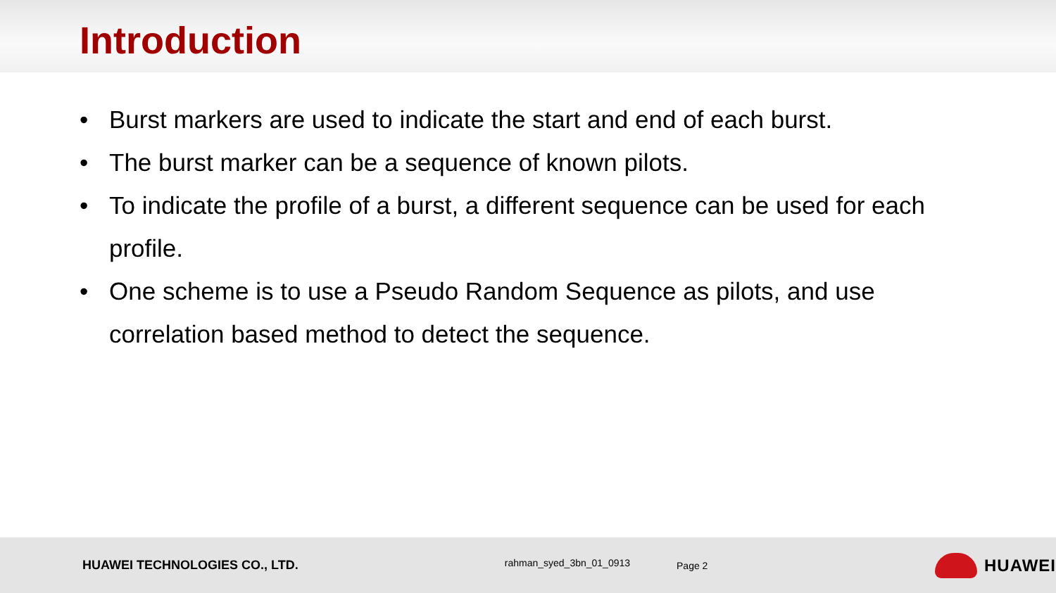Introduction
• Burst markers are used to indicate the start and end of each burst.
• The burst marker can be a sequence of known pilots.
• To indicate the profile of a burst, a different sequence can be used for each profile.
• One scheme is to use a Pseudo Random Sequence as pilots, and use correlation based method to detect the sequence.
HUAWEI TECHNOLOGIES CO., LTD.
rahman_syed_3bn_01_0913
Page 2
HUAWEI